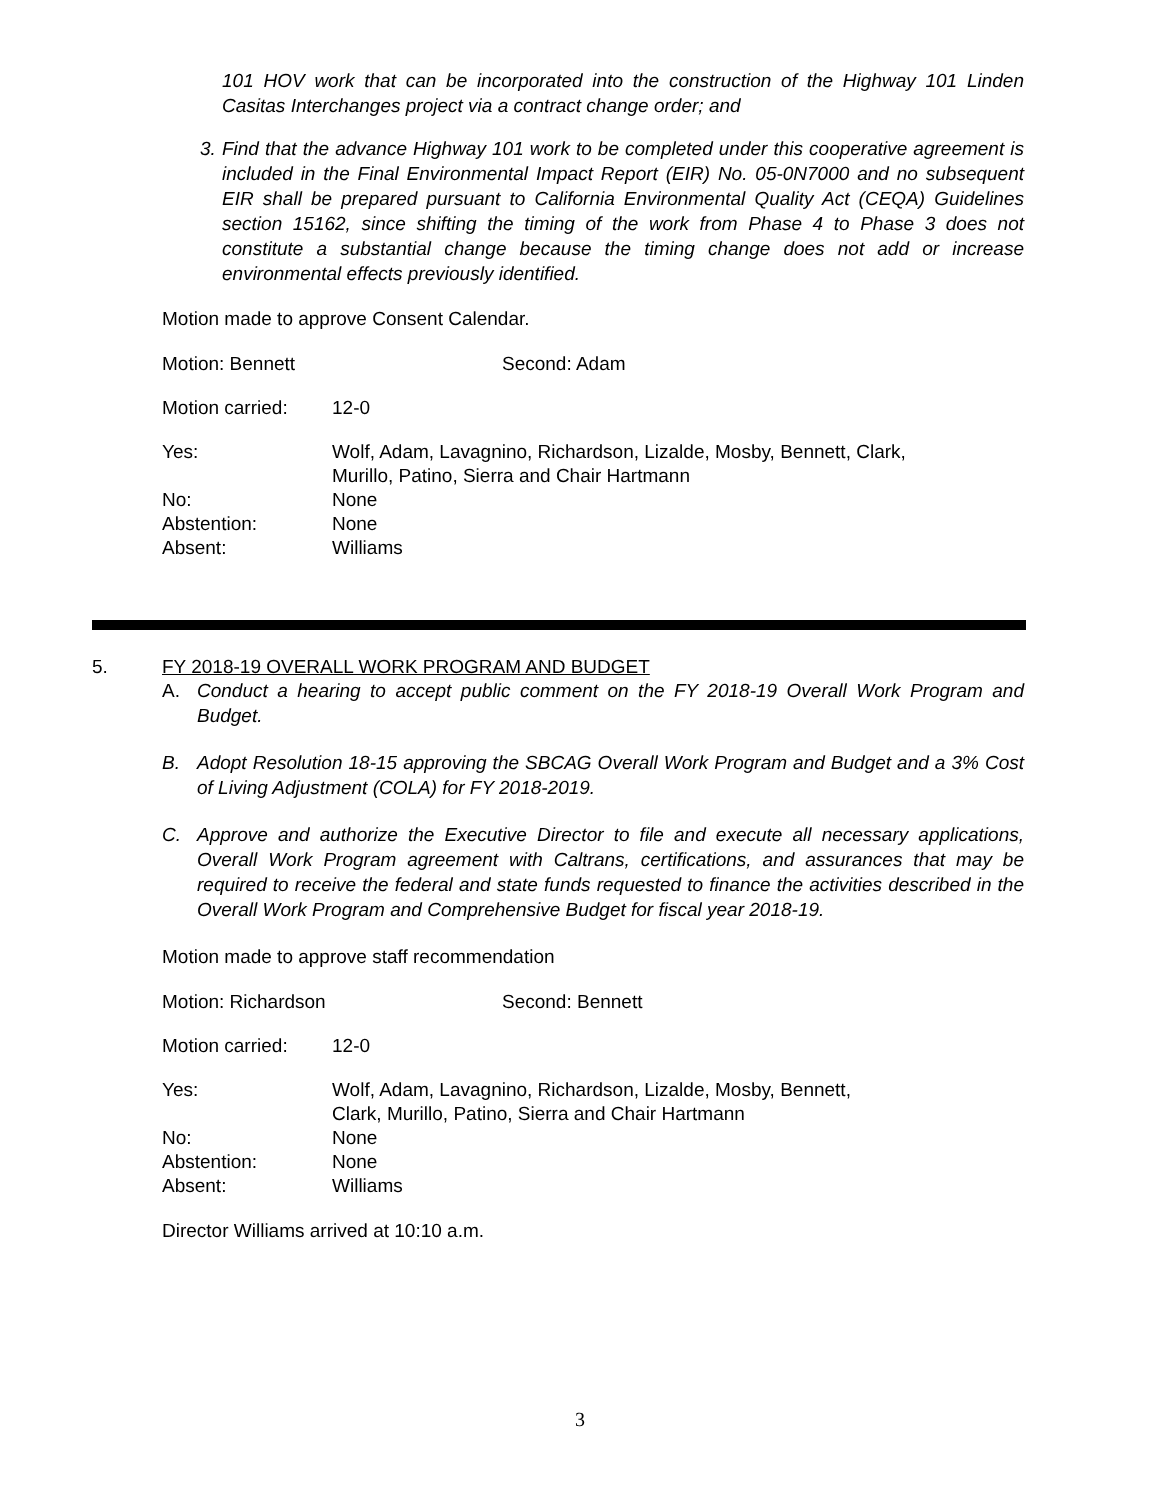101 HOV work that can be incorporated into the construction of the Highway 101 Linden Casitas Interchanges project via a contract change order; and
3. Find that the advance Highway 101 work to be completed under this cooperative agreement is included in the Final Environmental Impact Report (EIR) No. 05-0N7000 and no subsequent EIR shall be prepared pursuant to California Environmental Quality Act (CEQA) Guidelines section 15162, since shifting the timing of the work from Phase 4 to Phase 3 does not constitute a substantial change because the timing change does not add or increase environmental effects previously identified.
Motion made to approve Consent Calendar.
| Motion: Bennett | Second: Adam |
| Motion carried: | 12-0 |
| Yes: | Wolf, Adam, Lavagnino, Richardson, Lizalde, Mosby, Bennett, Clark, Murillo, Patino, Sierra and Chair Hartmann |
| No: | None |
| Abstention: | None |
| Absent: | Williams |
5. FY 2018-19 OVERALL WORK PROGRAM AND BUDGET
A. Conduct a hearing to accept public comment on the FY 2018-19 Overall Work Program and Budget.
B. Adopt Resolution 18-15 approving the SBCAG Overall Work Program and Budget and a 3% Cost of Living Adjustment (COLA) for FY 2018-2019.
C. Approve and authorize the Executive Director to file and execute all necessary applications, Overall Work Program agreement with Caltrans, certifications, and assurances that may be required to receive the federal and state funds requested to finance the activities described in the Overall Work Program and Comprehensive Budget for fiscal year 2018-19.
Motion made to approve staff recommendation
| Motion: Richardson | Second: Bennett |
| Motion carried: | 12-0 |
| Yes: | Wolf, Adam, Lavagnino, Richardson, Lizalde, Mosby, Bennett, Clark, Murillo, Patino, Sierra and Chair Hartmann |
| No: | None |
| Abstention: | None |
| Absent: | Williams |
Director Williams arrived at 10:10 a.m.
3